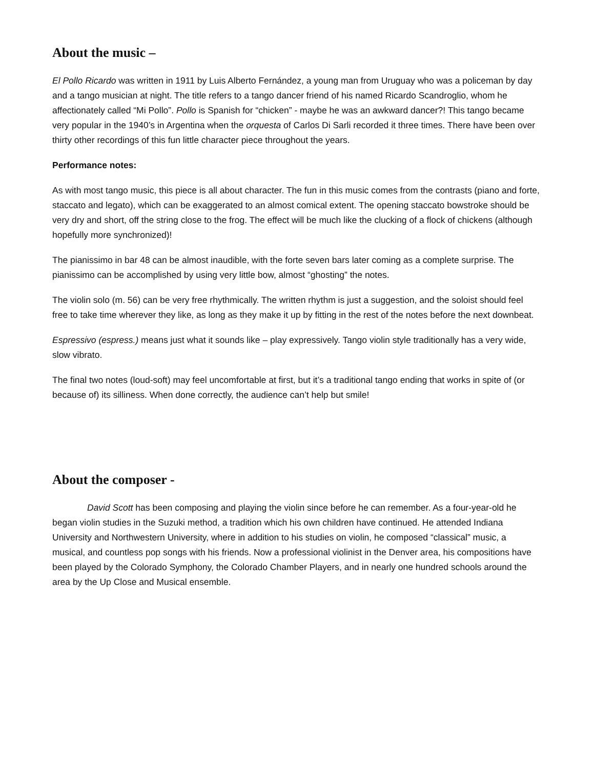About the music –
El Pollo Ricardo was written in 1911 by Luis Alberto Fernández, a young man from Uruguay who was a policeman by day and a tango musician at night. The title refers to a tango dancer friend of his named Ricardo Scandroglio, whom he affectionately called “Mi Pollo”. Pollo is Spanish for “chicken” - maybe he was an awkward dancer?! This tango became very popular in the 1940’s in Argentina when the orquesta of Carlos Di Sarli recorded it three times. There have been over thirty other recordings of this fun little character piece throughout the years.
Performance notes:
As with most tango music, this piece is all about character. The fun in this music comes from the contrasts (piano and forte, staccato and legato), which can be exaggerated to an almost comical extent. The opening staccato bowstroke should be very dry and short, off the string close to the frog. The effect will be much like the clucking of a flock of chickens (although hopefully more synchronized)!
The pianissimo in bar 48 can be almost inaudible, with the forte seven bars later coming as a complete surprise. The pianissimo can be accomplished by using very little bow, almost “ghosting” the notes.
The violin solo (m. 56) can be very free rhythmically. The written rhythm is just a suggestion, and the soloist should feel free to take time wherever they like, as long as they make it up by fitting in the rest of the notes before the next downbeat.
Espressivo (espress.) means just what it sounds like – play expressively. Tango violin style traditionally has a very wide, slow vibrato.
The final two notes (loud-soft) may feel uncomfortable at first, but it’s a traditional tango ending that works in spite of (or because of) its silliness. When done correctly, the audience can’t help but smile!
About the composer -
David Scott has been composing and playing the violin since before he can remember. As a four-year-old he began violin studies in the Suzuki method, a tradition which his own children have continued. He attended Indiana University and Northwestern University, where in addition to his studies on violin, he composed “classical” music, a musical, and countless pop songs with his friends. Now a professional violinist in the Denver area, his compositions have been played by the Colorado Symphony, the Colorado Chamber Players, and in nearly one hundred schools around the area by the Up Close and Musical ensemble.